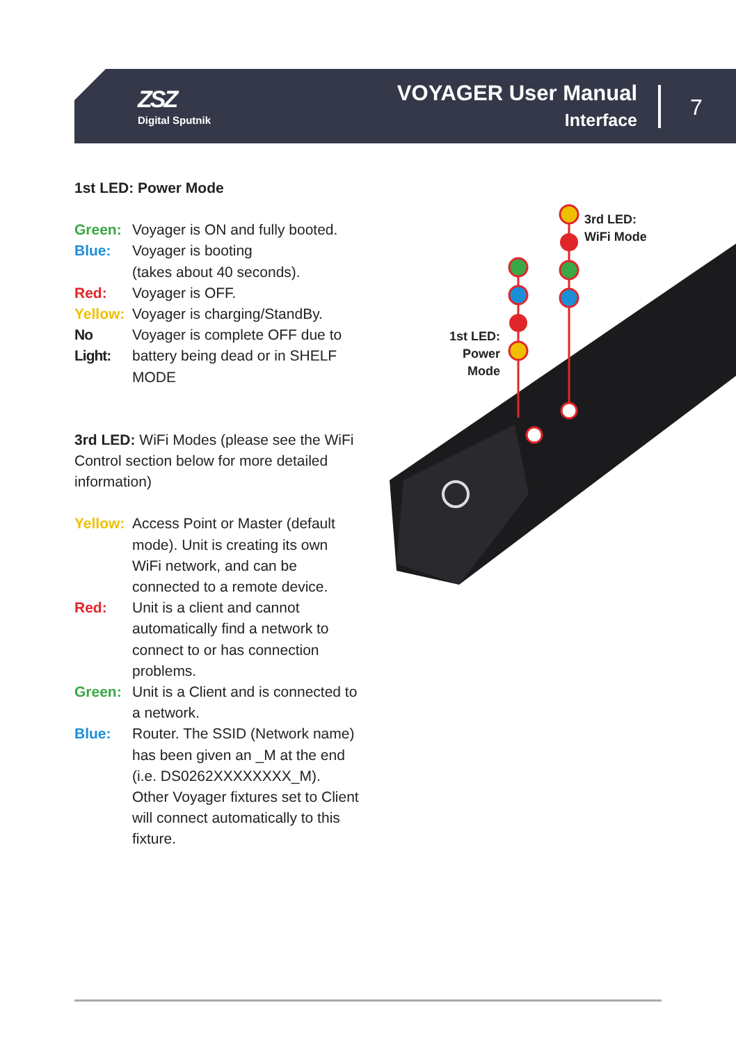ZSZ
Digital Sputnik
VOYAGER User Manual
Interface
7
1st LED: Power Mode
Green: Voyager is ON and fully booted.
Blue: Voyager is booting
(takes about 40 seconds).
Red: Voyager is OFF.
Yellow: Voyager is charging/StandBy.
No Light: Voyager is complete OFF due to battery being dead or in SHELF MODE
3rd LED: WiFi Modes (please see the WiFi Control section below for more detailed information)
Yellow: Access Point or Master (default mode). Unit is creating its own WiFi network, and can be connected to a remote device.
Red: Unit is a client and cannot automatically find a network to connect to or has connection problems.
Green: Unit is a Client and is connected to a network.
Blue: Router. The SSID (Network name) has been given an _M at the end (i.e. DS0262XXXXXXXX_M). Other Voyager fixtures set to Client will connect automatically to this fixture.
3rd LED:
WiFi Mode
1st LED:
Power Mode